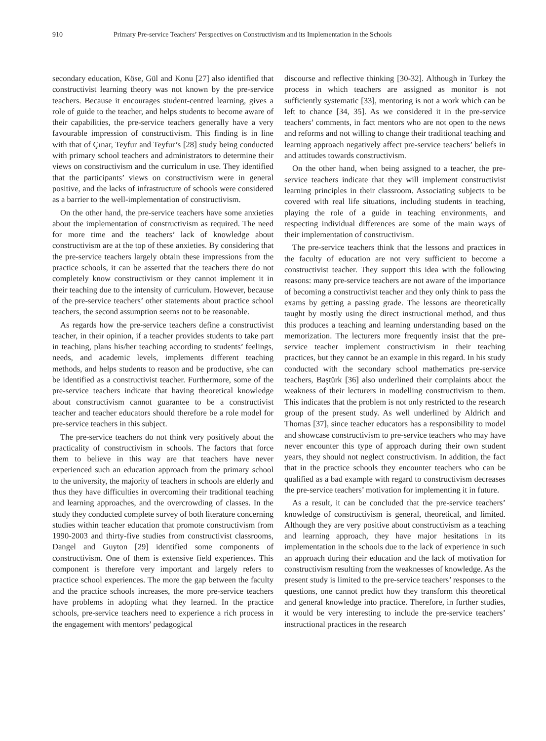910 Primary Pre-service Teachers’ Perspectives on Constructivism and its Implementation in the Schools
secondary education, Köse, Gül and Konu [27] also identified that constructivist learning theory was not known by the pre-service teachers. Because it encourages student-centred learning, gives a role of guide to the teacher, and helps students to become aware of their capabilities, the pre-service teachers generally have a very favourable impression of constructivism. This finding is in line with that of Çınar, Teyfur and Teyfur’s [28] study being conducted with primary school teachers and administrators to determine their views on constructivism and the curriculum in use. They identified that the participants’ views on constructivism were in general positive, and the lacks of infrastructure of schools were considered as a barrier to the well-implementation of constructivism.
On the other hand, the pre-service teachers have some anxieties about the implementation of constructivism as required. The need for more time and the teachers’ lack of knowledge about constructivism are at the top of these anxieties. By considering that the pre-service teachers largely obtain these impressions from the practice schools, it can be asserted that the teachers there do not completely know constructivism or they cannot implement it in their teaching due to the intensity of curriculum. However, because of the pre-service teachers’ other statements about practice school teachers, the second assumption seems not to be reasonable.
As regards how the pre-service teachers define a constructivist teacher, in their opinion, if a teacher provides students to take part in teaching, plans his/her teaching according to students’ feelings, needs, and academic levels, implements different teaching methods, and helps students to reason and be productive, s/he can be identified as a constructivist teacher. Furthermore, some of the pre-service teachers indicate that having theoretical knowledge about constructivism cannot guarantee to be a constructivist teacher and teacher educators should therefore be a role model for pre-service teachers in this subject.
The pre-service teachers do not think very positively about the practicality of constructivism in schools. The factors that force them to believe in this way are that teachers have never experienced such an education approach from the primary school to the university, the majority of teachers in schools are elderly and thus they have difficulties in overcoming their traditional teaching and learning approaches, and the overcrowding of classes. In the study they conducted complete survey of both literature concerning studies within teacher education that promote constructivism from 1990-2003 and thirty-five studies from constructivist classrooms, Dangel and Guyton [29] identified some components of constructivism. One of them is extensive field experiences. This component is therefore very important and largely refers to practice school experiences. The more the gap between the faculty and the practice schools increases, the more pre-service teachers have problems in adopting what they learned. In the practice schools, pre-service teachers need to experience a rich process in the engagement with mentors’ pedagogical
discourse and reflective thinking [30-32]. Although in Turkey the process in which teachers are assigned as monitor is not sufficiently systematic [33], mentoring is not a work which can be left to chance [34, 35]. As we considered it in the pre-service teachers’ comments, in fact mentors who are not open to the news and reforms and not willing to change their traditional teaching and learning approach negatively affect pre-service teachers’ beliefs in and attitudes towards constructivism.
On the other hand, when being assigned to a teacher, the pre-service teachers indicate that they will implement constructivist learning principles in their classroom. Associating subjects to be covered with real life situations, including students in teaching, playing the role of a guide in teaching environments, and respecting individual differences are some of the main ways of their implementation of constructivism.
The pre-service teachers think that the lessons and practices in the faculty of education are not very sufficient to become a constructivist teacher. They support this idea with the following reasons: many pre-service teachers are not aware of the importance of becoming a constructivist teacher and they only think to pass the exams by getting a passing grade. The lessons are theoretically taught by mostly using the direct instructional method, and thus this produces a teaching and learning understanding based on the memorization. The lecturers more frequently insist that the pre-service teacher implement constructivism in their teaching practices, but they cannot be an example in this regard. In his study conducted with the secondary school mathematics pre-service teachers, Baştürk [36] also underlined their complaints about the weakness of their lecturers in modelling constructivism to them. This indicates that the problem is not only restricted to the research group of the present study. As well underlined by Aldrich and Thomas [37], since teacher educators has a responsibility to model and showcase constructivism to pre-service teachers who may have never encounter this type of approach during their own student years, they should not neglect constructivism. In addition, the fact that in the practice schools they encounter teachers who can be qualified as a bad example with regard to constructivism decreases the pre-service teachers’ motivation for implementing it in future.
As a result, it can be concluded that the pre-service teachers’ knowledge of constructivism is general, theoretical, and limited. Although they are very positive about constructivism as a teaching and learning approach, they have major hesitations in its implementation in the schools due to the lack of experience in such an approach during their education and the lack of motivation for constructivism resulting from the weaknesses of knowledge. As the present study is limited to the pre-service teachers’ responses to the questions, one cannot predict how they transform this theoretical and general knowledge into practice. Therefore, in further studies, it would be very interesting to include the pre-service teachers’ instructional practices in the research